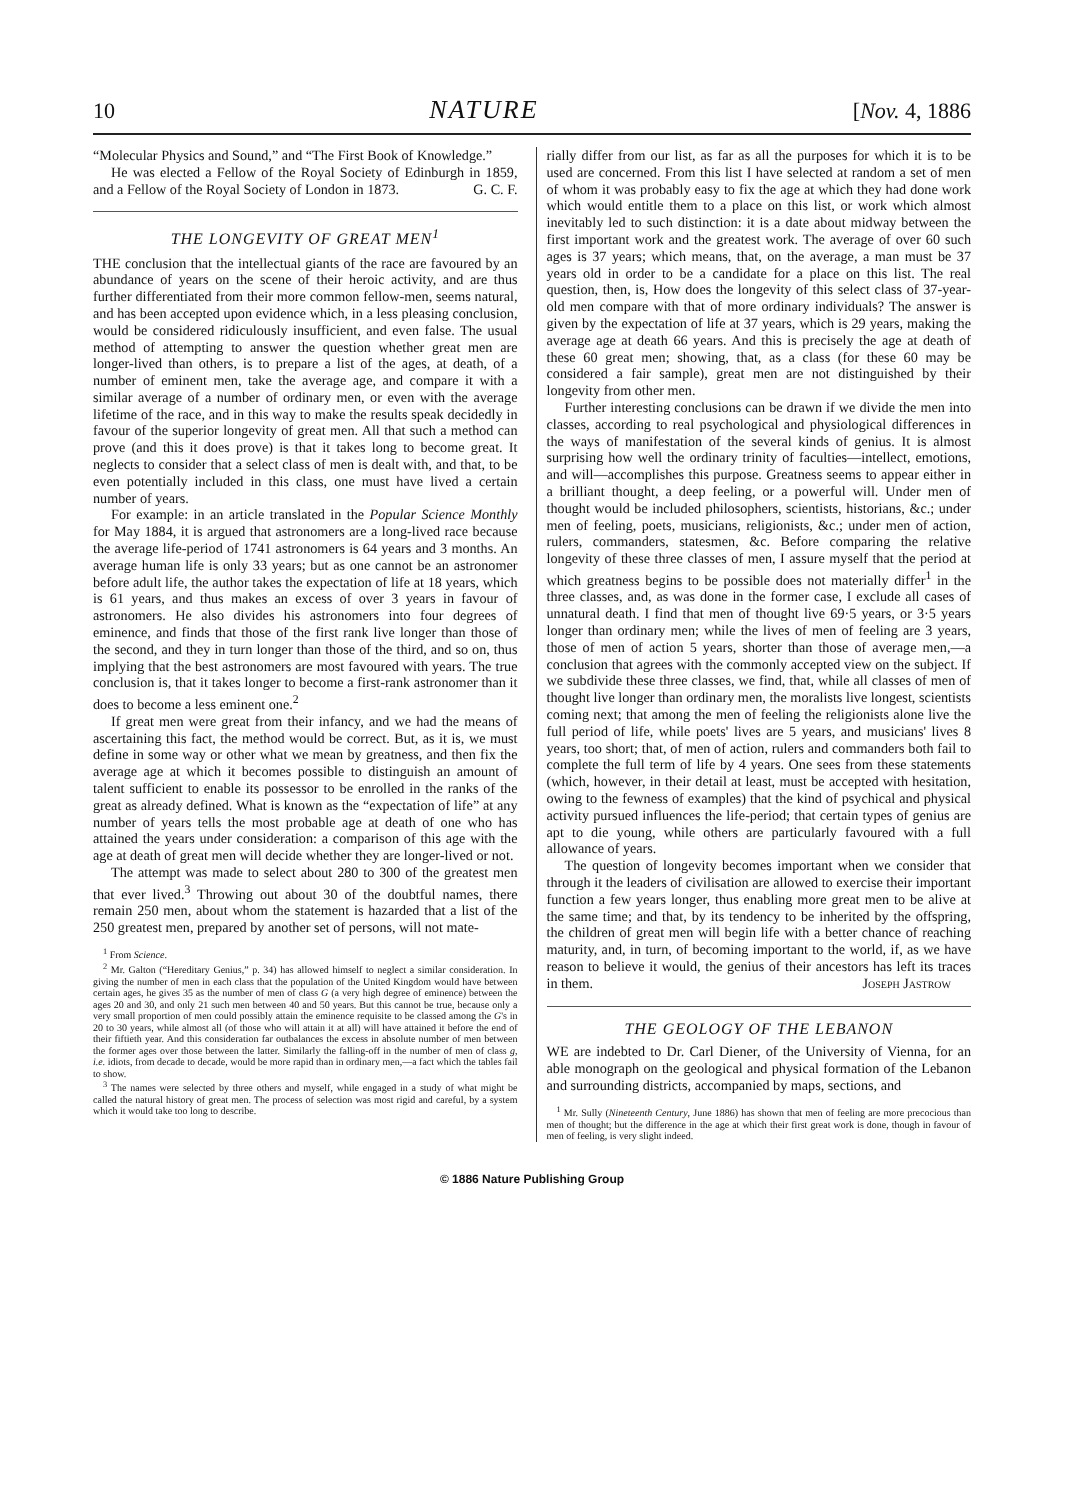10 NATURE [Nov. 4, 1886
“Molecular Physics and Sound,” and “The First Book of Knowledge.”
He was elected a Fellow of the Royal Society of Edinburgh in 1859, and a Fellow of the Royal Society of London in 1873. G. C. F.
THE LONGEVITY OF GREAT MEN<sup>1</sup>
THE conclusion that the intellectual giants of the race are favoured by an abundance of years on the scene of their heroic activity, and are thus further differentiated from their more common fellow-men, seems natural, and has been accepted upon evidence which, in a less pleasing conclusion, would be considered ridiculously insufficient, and even false. The usual method of attempting to answer the question whether great men are longer-lived than others, is to prepare a list of the ages, at death, of a number of eminent men, take the average age, and compare it with a similar average of a number of ordinary men, or even with the average lifetime of the race, and in this way to make the results speak decidedly in favour of the superior longevity of great men. All that such a method can prove (and this it does prove) is that it takes long to become great. It neglects to consider that a select class of men is dealt with, and that, to be even potentially included in this class, one must have lived a certain number of years.
For example: in an article translated in the Popular Science Monthly for May 1884, it is argued that astronomers are a long-lived race because the average life-period of 1741 astronomers is 64 years and 3 months. An average human life is only 33 years; but as one cannot be an astronomer before adult life, the author takes the expectation of life at 18 years, which is 61 years, and thus makes an excess of over 3 years in favour of astronomers. He also divides his astronomers into four degrees of eminence, and finds that those of the first rank live longer than those of the second, and they in turn longer than those of the third, and so on, thus implying that the best astronomers are most favoured with years. The true conclusion is, that it takes longer to become a first-rank astronomer than it does to become a less eminent one.<sup>2</sup>
If great men were great from their infancy, and we had the means of ascertaining this fact, the method would be correct. But, as it is, we must define in some way or other what we mean by greatness, and then fix the average age at which it becomes possible to distinguish an amount of talent sufficient to enable its possessor to be enrolled in the ranks of the great as already defined. What is known as the “expectation of life” at any number of years tells the most probable age at death of one who has attained the years under consideration: a comparison of this age with the age at death of great men will decide whether they are longer-lived or not.
The attempt was made to select about 280 to 300 of the greatest men that ever lived.<sup>3</sup> Throwing out about 30 of the doubtful names, there remain 250 men, about whom the statement is hazarded that a list of the 250 greatest men, prepared by another set of persons, will not mate-
<sup>1</sup> From Science.
<sup>2</sup> Mr. Galton (“Hereditary Genius,” p. 34) has allowed himself to neglect a similar consideration. In giving the number of men in each class that the population of the United Kingdom would have between certain ages, he gives 35 as the number of men of class G (a very high degree of eminence) between the ages 20 and 30, and only 21 such men between 40 and 50 years. But this cannot be true, because only a very small proportion of men could possibly attain the eminence requisite to be classed among the G's in 20 to 30 years, while almost all (of those who will attain it at all) will have attained it before the end of their fiftieth year. And this consideration far outbalances the excess in absolute number of men between the former ages over those between the latter. Similarly the falling-off in the number of men of class g, i.e. idiots, from decade to decade, would be more rapid than in ordinary men,—a fact which the tables fail to show.
<sup>3</sup> The names were selected by three others and myself, while engaged in a study of what might be called the natural history of great men. The process of selection was most rigid and careful, by a system which it would take too long to describe.
rially differ from our list, as far as all the purposes for which it is to be used are concerned. From this list I have selected at random a set of men of whom it was probably easy to fix the age at which they had done work which would entitle them to a place on this list, or work which almost inevitably led to such distinction: it is a date about midway between the first important work and the greatest work. The average of over 60 such ages is 37 years; which means, that, on the average, a man must be 37 years old in order to be a candidate for a place on this list. The real question, then, is, How does the longevity of this select class of 37-year-old men compare with that of more ordinary individuals? The answer is given by the expectation of life at 37 years, which is 29 years, making the average age at death 66 years. And this is precisely the age at death of these 60 great men; showing, that, as a class (for these 60 may be considered a fair sample), great men are not distinguished by their longevity from other men.
Further interesting conclusions can be drawn if we divide the men into classes, according to real psychological and physiological differences in the ways of manifestation of the several kinds of genius. It is almost surprising how well the ordinary trinity of faculties—intellect, emotions, and will—accomplishes this purpose. Greatness seems to appear either in a brilliant thought, a deep feeling, or a powerful will. Under men of thought would be included philosophers, scientists, historians, &c.; under men of feeling, poets, musicians, religionists, &c.; under men of action, rulers, commanders, statesmen, &c. Before comparing the relative longevity of these three classes of men, I assure myself that the period at which greatness begins to be possible does not materially differ<sup>1</sup> in the three classes, and, as was done in the former case, I exclude all cases of unnatural death. I find that men of thought live 69·5 years, or 3·5 years longer than ordinary men; while the lives of men of feeling are 3 years, those of men of action 5 years, shorter than those of average men,—a conclusion that agrees with the commonly accepted view on the subject. If we subdivide these three classes, we find, that, while all classes of men of thought live longer than ordinary men, the moralists live longest, scientists coming next; that among the men of feeling the religionists alone live the full period of life, while poets' lives are 5 years, and musicians' lives 8 years, too short; that, of men of action, rulers and commanders both fail to complete the full term of life by 4 years. One sees from these statements (which, however, in their detail at least, must be accepted with hesitation, owing to the fewness of examples) that the kind of psychical and physical activity pursued influences the life-period; that certain types of genius are apt to die young, while others are particularly favoured with a full allowance of years.
The question of longevity becomes important when we consider that through it the leaders of civilisation are allowed to exercise their important function a few years longer, thus enabling more great men to be alive at the same time; and that, by its tendency to be inherited by the offspring, the children of great men will begin life with a better chance of reaching maturity, and, in turn, of becoming important to the world, if, as we have reason to believe it would, the genius of their ancestors has left its traces in them. Joseph Jastrow
THE GEOLOGY OF THE LEBANON
WE are indebted to Dr. Carl Diener, of the University of Vienna, for an able monograph on the geological and physical formation of the Lebanon and surrounding districts, accompanied by maps, sections, and
<sup>1</sup> Mr. Sully (Nineteenth Century, June 1886) has shown that men of feeling are more precocious than men of thought; but the difference in the age at which their first great work is done, though in favour of men of feeling, is very slight indeed.
© 1886 Nature Publishing Group